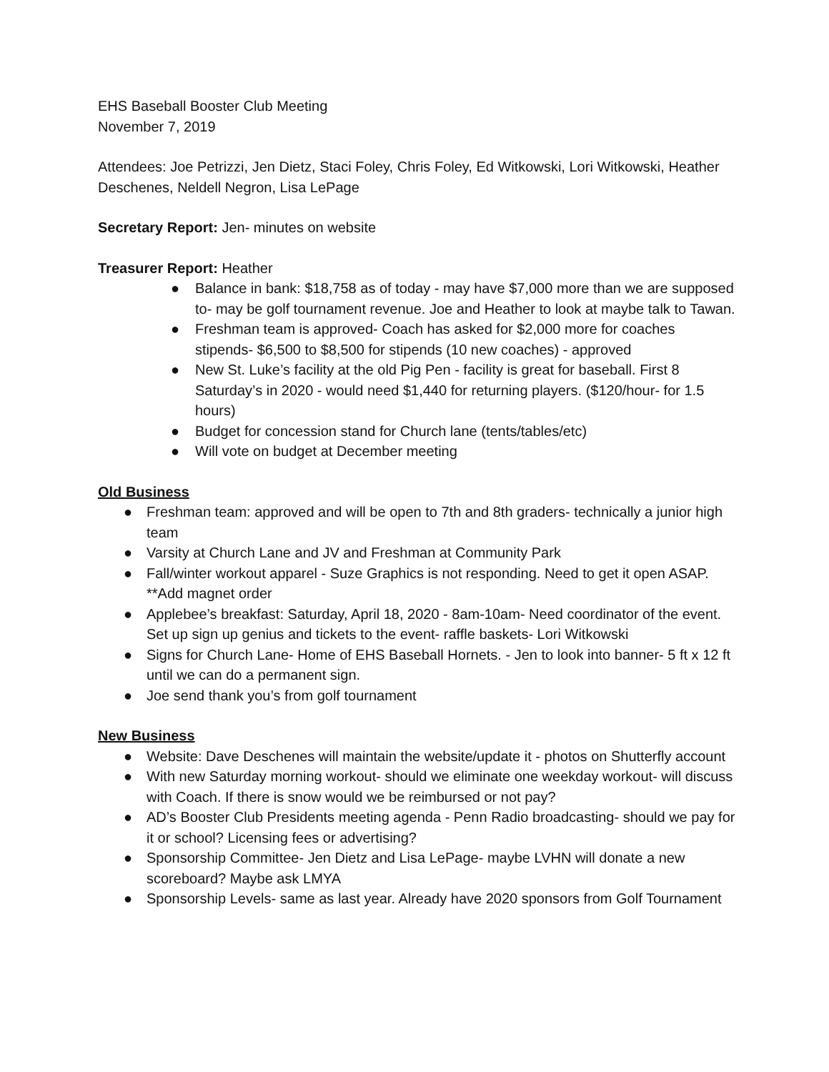EHS Baseball Booster Club Meeting
November 7, 2019
Attendees: Joe Petrizzi, Jen Dietz, Staci Foley, Chris Foley, Ed Witkowski, Lori Witkowski, Heather Deschenes, Neldell Negron, Lisa LePage
Secretary Report: Jen- minutes on website
Treasurer Report: Heather
● Balance in bank: $18,758 as of today - may have $7,000 more than we are supposed to- may be golf tournament revenue. Joe and Heather to look at maybe talk to Tawan.
● Freshman team is approved- Coach has asked for $2,000 more for coaches stipends- $6,500 to $8,500 for stipends (10 new coaches) - approved
● New St. Luke’s facility at the old Pig Pen - facility is great for baseball. First 8 Saturday’s in 2020 - would need $1,440 for returning players. ($120/hour- for 1.5 hours)
● Budget for concession stand for Church lane (tents/tables/etc)
● Will vote on budget at December meeting
Old Business
● Freshman team: approved and will be open to 7th and 8th graders- technically a junior high team
● Varsity at Church Lane and JV and Freshman at Community Park
● Fall/winter workout apparel - Suze Graphics is not responding. Need to get it open ASAP. **Add magnet order
● Applebee’s breakfast: Saturday, April 18, 2020 - 8am-10am- Need coordinator of the event. Set up sign up genius and tickets to the event- raffle baskets- Lori Witkowski
● Signs for Church Lane- Home of EHS Baseball Hornets. - Jen to look into banner- 5 ft x 12 ft until we can do a permanent sign.
● Joe send thank you’s from golf tournament
New Business
● Website: Dave Deschenes will maintain the website/update it - photos on Shutterfly account
● With new Saturday morning workout- should we eliminate one weekday workout- will discuss with Coach. If there is snow would we be reimbursed or not pay?
● AD’s Booster Club Presidents meeting agenda - Penn Radio broadcasting- should we pay for it or school? Licensing fees or advertising?
● Sponsorship Committee- Jen Dietz and Lisa LePage- maybe LVHN will donate a new scoreboard? Maybe ask LMYA
● Sponsorship Levels- same as last year. Already have 2020 sponsors from Golf Tournament